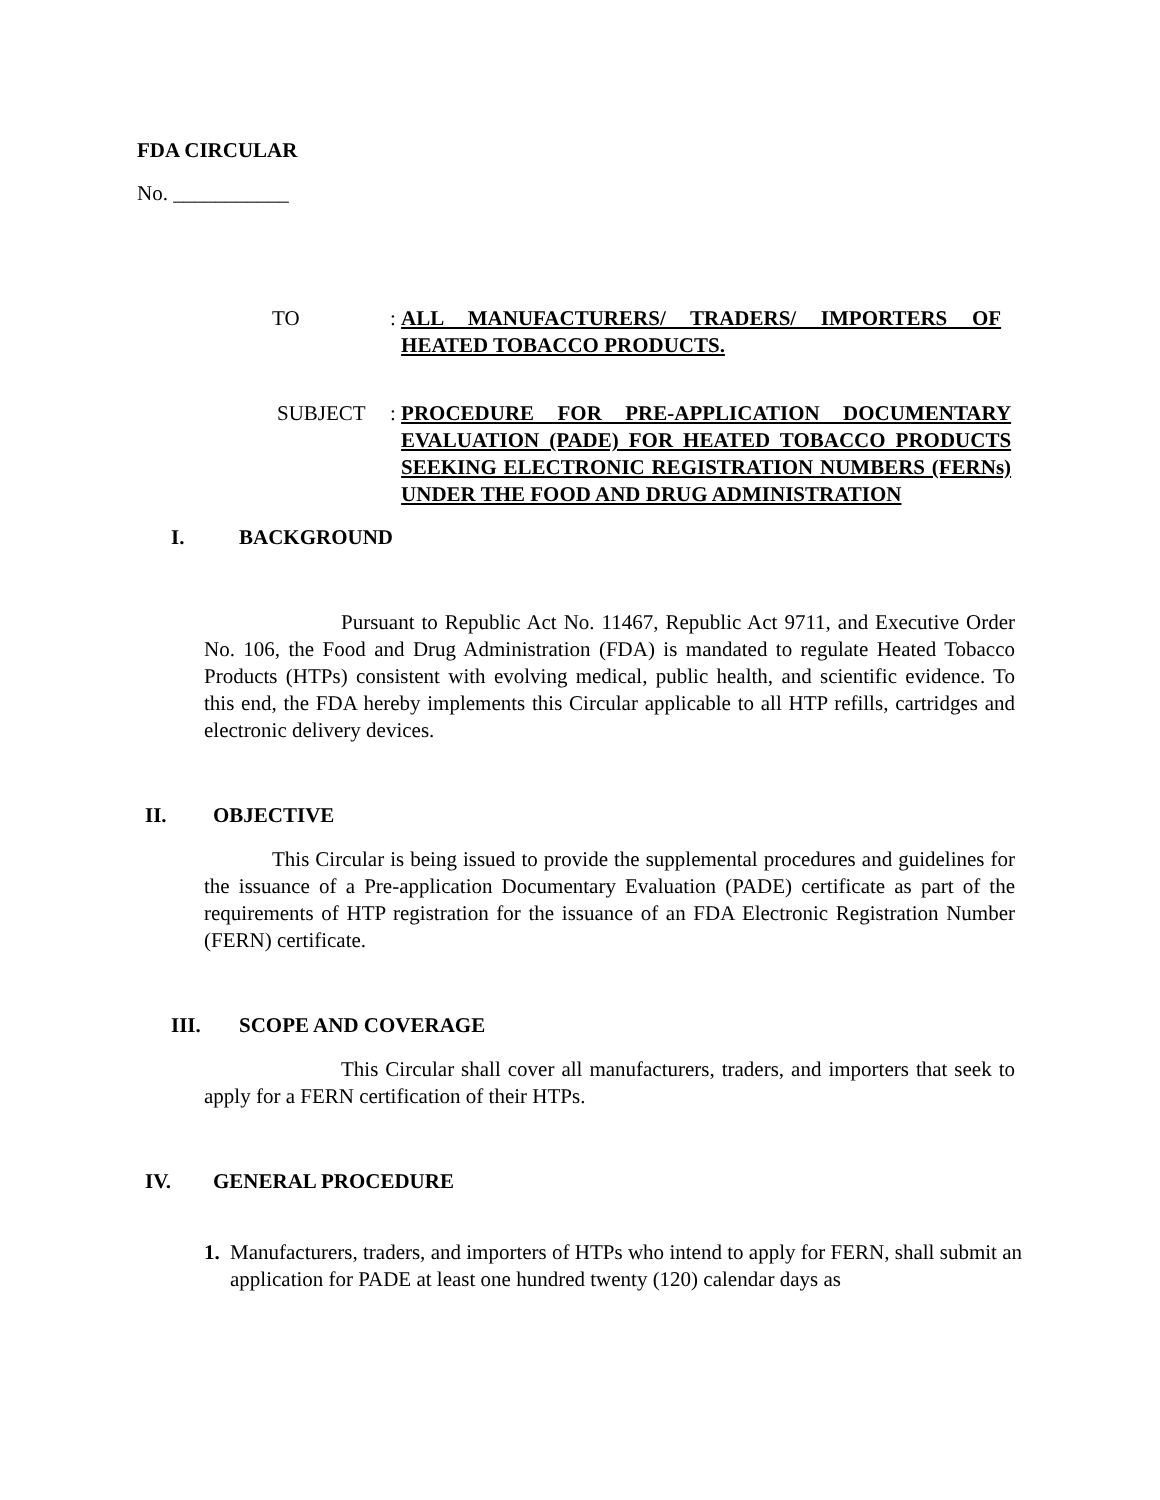FDA CIRCULAR
No. ___________
TO : ALL MANUFACTURERS/ TRADERS/ IMPORTERS OF HEATED TOBACCO PRODUCTS.
SUBJECT : PROCEDURE FOR PRE-APPLICATION DOCUMENTARY EVALUATION (PADE) FOR HEATED TOBACCO PRODUCTS SEEKING ELECTRONIC REGISTRATION NUMBERS (FERNs) UNDER THE FOOD AND DRUG ADMINISTRATION
I. BACKGROUND
Pursuant to Republic Act No. 11467, Republic Act 9711, and Executive Order No. 106, the Food and Drug Administration (FDA) is mandated to regulate Heated Tobacco Products (HTPs) consistent with evolving medical, public health, and scientific evidence. To this end, the FDA hereby implements this Circular applicable to all HTP refills, cartridges and electronic delivery devices.
II. OBJECTIVE
This Circular is being issued to provide the supplemental procedures and guidelines for the issuance of a Pre-application Documentary Evaluation (PADE) certificate as part of the requirements of HTP registration for the issuance of an FDA Electronic Registration Number (FERN) certificate.
III. SCOPE AND COVERAGE
This Circular shall cover all manufacturers, traders, and importers that seek to apply for a FERN certification of their HTPs.
IV. GENERAL PROCEDURE
1. Manufacturers, traders, and importers of HTPs who intend to apply for FERN, shall submit an application for PADE at least one hundred twenty (120) calendar days as